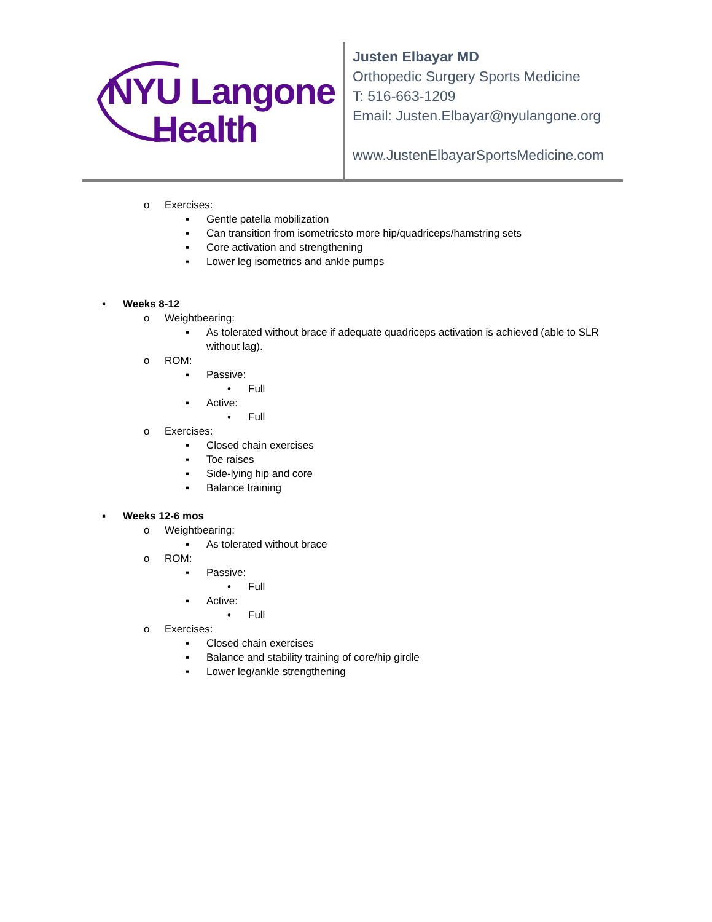NYU Langone
Health
Justen Elbayar MD
Orthopedic Surgery Sports Medicine
T: 516-663-1209
Email: Justen.Elbayar@nyulangone.org
www.JustenElbayarSportsMedicine.com
o Exercises:
▪ Gentle patella mobilization
▪ Can transition from isometricsto more hip/quadriceps/hamstring sets
▪ Core activation and strengthening
▪ Lower leg isometrics and ankle pumps
▪ Weeks 8-12
o Weightbearing:
▪ As tolerated without brace if adequate quadriceps activation is achieved (able to SLR without lag).
o ROM:
▪ Passive:
• Full
▪ Active:
• Full
o Exercises:
▪ Closed chain exercises
▪ Toe raises
▪ Side-lying hip and core
▪ Balance training
▪ Weeks 12-6 mos
o Weightbearing:
▪ As tolerated without brace
o ROM:
▪ Passive:
• Full
▪ Active:
• Full
o Exercises:
▪ Closed chain exercises
▪ Balance and stability training of core/hip girdle
▪ Lower leg/ankle strengthening